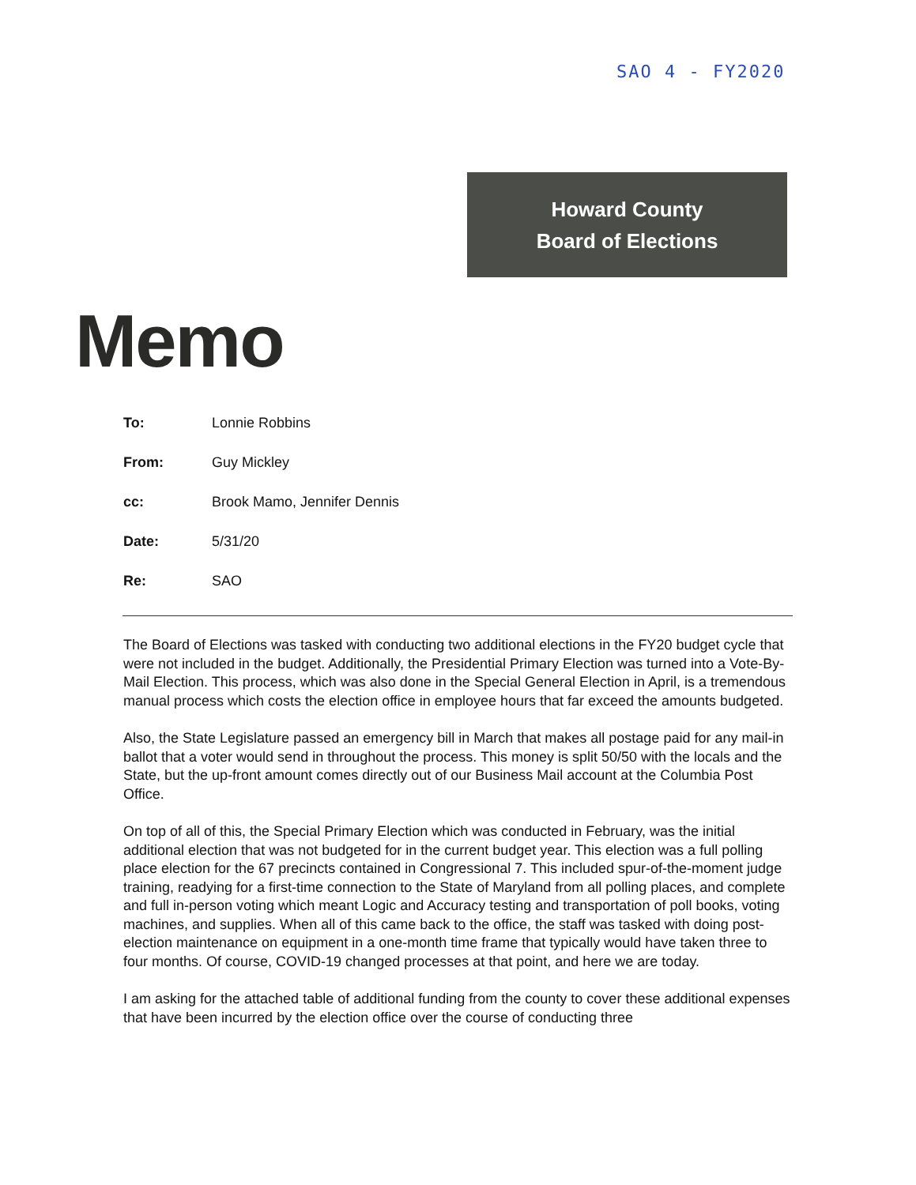SAO 4 - FY2020
Howard County
Board of Elections
Memo
To: Lonnie Robbins
From: Guy Mickley
cc: Brook Mamo, Jennifer Dennis
Date: 5/31/20
Re: SAO
The Board of Elections was tasked with conducting two additional elections in the FY20 budget cycle that were not included in the budget. Additionally, the Presidential Primary Election was turned into a Vote-By-Mail Election. This process, which was also done in the Special General Election in April, is a tremendous manual process which costs the election office in employee hours that far exceed the amounts budgeted.
Also, the State Legislature passed an emergency bill in March that makes all postage paid for any mail-in ballot that a voter would send in throughout the process. This money is split 50/50 with the locals and the State, but the up-front amount comes directly out of our Business Mail account at the Columbia Post Office.
On top of all of this, the Special Primary Election which was conducted in February, was the initial additional election that was not budgeted for in the current budget year. This election was a full polling place election for the 67 precincts contained in Congressional 7. This included spur-of-the-moment judge training, readying for a first-time connection to the State of Maryland from all polling places, and complete and full in-person voting which meant Logic and Accuracy testing and transportation of poll books, voting machines, and supplies. When all of this came back to the office, the staff was tasked with doing post-election maintenance on equipment in a one-month time frame that typically would have taken three to four months. Of course, COVID-19 changed processes at that point, and here we are today.
I am asking for the attached table of additional funding from the county to cover these additional expenses that have been incurred by the election office over the course of conducting three